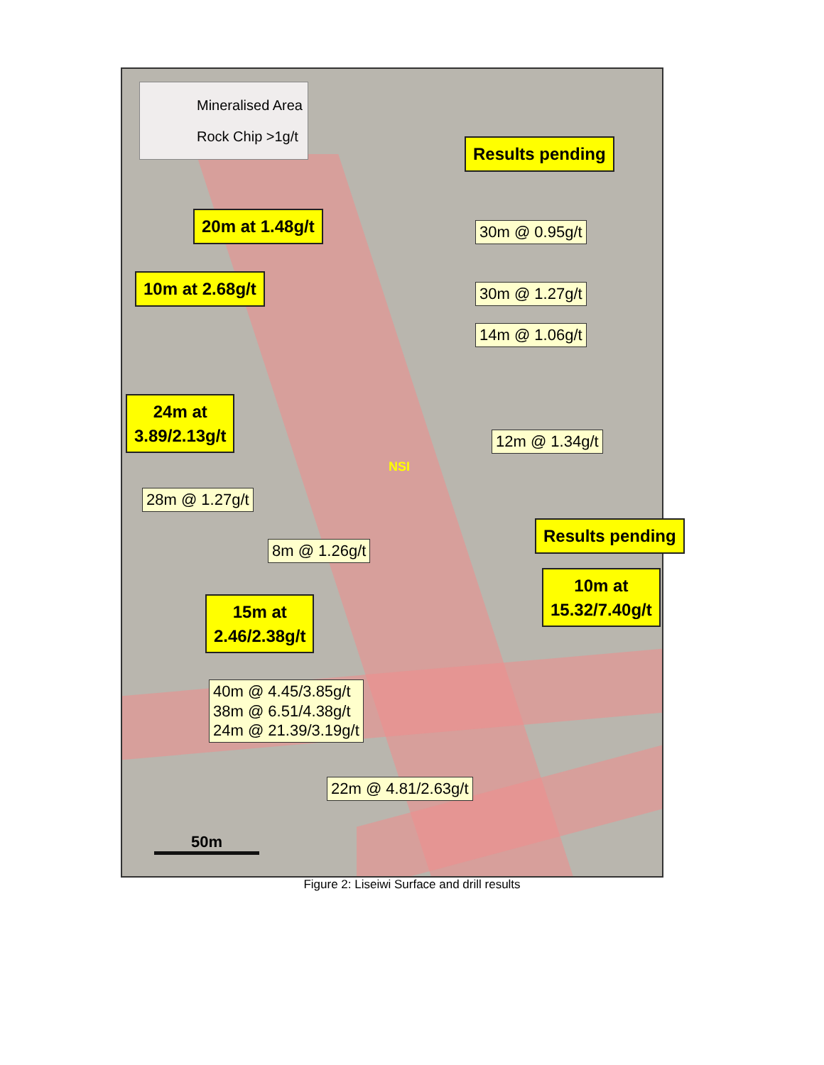Mineralised Area
Rock Chip >1g/t
Results pending
20m at 1.48g/t
30m @ 0.95g/t
10m at 2.68g/t 30m @ 1.27g/t
14m @ 1.06g/t
24m at
3.89/2.13g/t
12m @ 1.34g/t
NSI
28m @ 1.27g/t
8m @ 1.26g/t
15m at
2.46/2.38g/t
40m @ 4.45/3.85g/t
38m @ 6.51/4.38g/t
24m @ 21.39/3.19g/t
22m @ 4.81/2.63g/t
50m
Results pending
10m at
15.32/7.40g/t
Figure 2: Liseiwi Surface and drill results